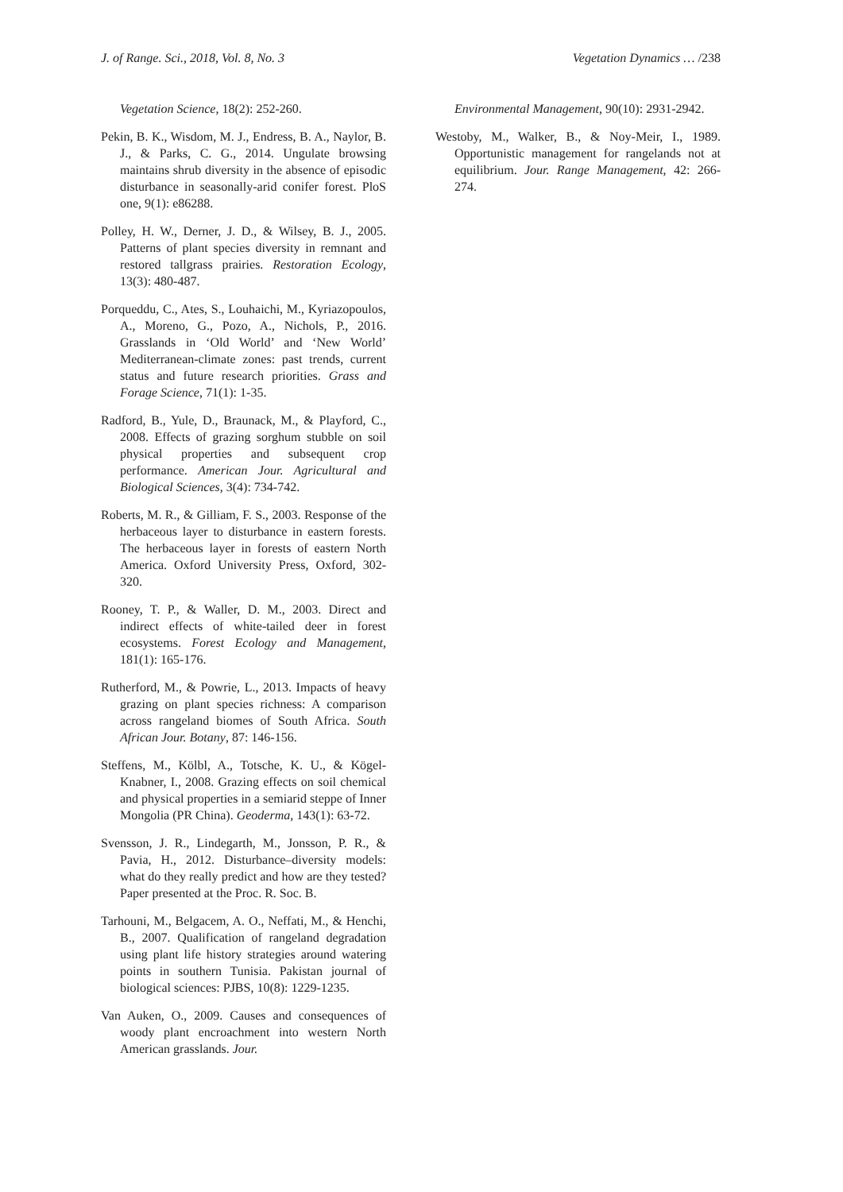J. of Range. Sci., 2018, Vol. 8, No. 3 Vegetation Dynamics … /238
Vegetation Science, 18(2): 252-260.
Pekin, B. K., Wisdom, M. J., Endress, B. A., Naylor, B. J., & Parks, C. G., 2014. Ungulate browsing maintains shrub diversity in the absence of episodic disturbance in seasonally-arid conifer forest. PloS one, 9(1): e86288.
Polley, H. W., Derner, J. D., & Wilsey, B. J., 2005. Patterns of plant species diversity in remnant and restored tallgrass prairies. Restoration Ecology, 13(3): 480-487.
Porqueddu, C., Ates, S., Louhaichi, M., Kyriazopoulos, A., Moreno, G., Pozo, A., Nichols, P., 2016. Grasslands in ‘Old World’ and ‘New World’ Mediterranean-climate zones: past trends, current status and future research priorities. Grass and Forage Science, 71(1): 1-35.
Radford, B., Yule, D., Braunack, M., & Playford, C., 2008. Effects of grazing sorghum stubble on soil physical properties and subsequent crop performance. American Jour. Agricultural and Biological Sciences, 3(4): 734-742.
Roberts, M. R., & Gilliam, F. S., 2003. Response of the herbaceous layer to disturbance in eastern forests. The herbaceous layer in forests of eastern North America. Oxford University Press, Oxford, 302-320.
Rooney, T. P., & Waller, D. M., 2003. Direct and indirect effects of white-tailed deer in forest ecosystems. Forest Ecology and Management, 181(1): 165-176.
Rutherford, M., & Powrie, L., 2013. Impacts of heavy grazing on plant species richness: A comparison across rangeland biomes of South Africa. South African Jour. Botany, 87: 146-156.
Steffens, M., Kölbl, A., Totsche, K. U., & Kögel-Knabner, I., 2008. Grazing effects on soil chemical and physical properties in a semiarid steppe of Inner Mongolia (PR China). Geoderma, 143(1): 63-72.
Svensson, J. R., Lindegarth, M., Jonsson, P. R., & Pavia, H., 2012. Disturbance–diversity models: what do they really predict and how are they tested? Paper presented at the Proc. R. Soc. B.
Tarhouni, M., Belgacem, A. O., Neffati, M., & Henchi, B., 2007. Qualification of rangeland degradation using plant life history strategies around watering points in southern Tunisia. Pakistan journal of biological sciences: PJBS, 10(8): 1229-1235.
Van Auken, O., 2009. Causes and consequences of woody plant encroachment into western North American grasslands. Jour.
Environmental Management, 90(10): 2931-2942.
Westoby, M., Walker, B., & Noy-Meir, I., 1989. Opportunistic management for rangelands not at equilibrium. Jour. Range Management, 42: 266-274.